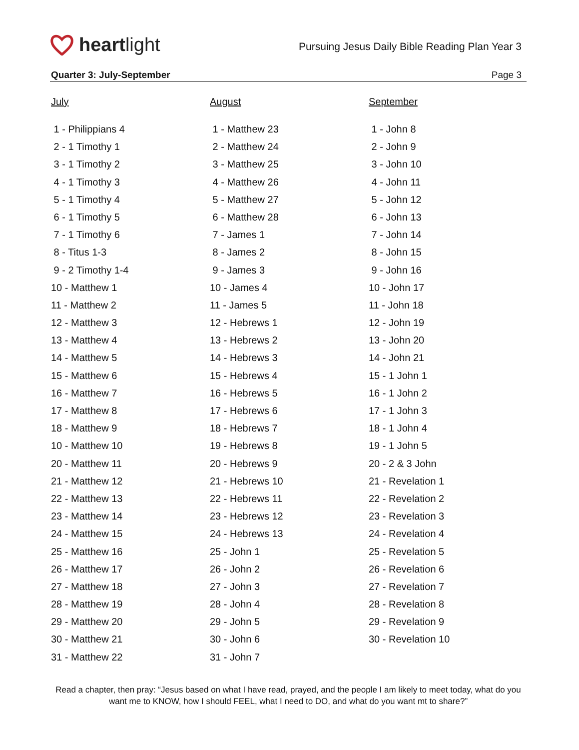heartlight
Pursuing Jesus Daily Bible Reading Plan Year 3
Quarter 3: July-September Page 3
July
1 - Philippians 4
2 - 1 Timothy 1
3 - 1 Timothy 2
4 - 1 Timothy 3
5 - 1 Timothy 4
6 - 1 Timothy 5
7 - 1 Timothy 6
8 - Titus 1-3
9 - 2 Timothy 1-4
10 - Matthew 1
11 - Matthew 2
12 - Matthew 3
13 - Matthew 4
14 - Matthew 5
15 - Matthew 6
16 - Matthew 7
17 - Matthew 8
18 - Matthew 9
10 - Matthew 10
20 - Matthew 11
21 - Matthew 12
22 - Matthew 13
23 - Matthew 14
24 - Matthew 15
25 - Matthew 16
26 - Matthew 17
27 - Matthew 18
28 - Matthew 19
29 - Matthew 20
30 - Matthew 21
31 - Matthew 22
August
1 - Matthew 23
2 - Matthew 24
3 - Matthew 25
4 - Matthew 26
5 - Matthew 27
6 - Matthew 28
7 - James 1
8 - James 2
9 - James 3
10 - James 4
11 - James 5
12 - Hebrews 1
13 - Hebrews 2
14 - Hebrews 3
15 - Hebrews 4
16 - Hebrews 5
17 - Hebrews 6
18 - Hebrews 7
19 - Hebrews 8
20 - Hebrews 9
21 - Hebrews 10
22 - Hebrews 11
23 - Hebrews 12
24 - Hebrews 13
25 - John 1
26 - John 2
27 - John 3
28 - John 4
29 - John 5
30 - John 6
31 - John 7
September
1 - John 8
2 - John 9
3 - John 10
4 - John 11
5 - John 12
6 - John 13
7 - John 14
8 - John 15
9 - John 16
10 - John 17
11 - John 18
12 - John 19
13 - John 20
14 - John 21
15 - 1 John 1
16 - 1 John 2
17 - 1 John 3
18 - 1 John 4
19 - 1 John 5
20 - 2 & 3 John
21 - Revelation 1
22 - Revelation 2
23 - Revelation 3
24 - Revelation 4
25 - Revelation 5
26 - Revelation 6
27 - Revelation 7
28 - Revelation 8
29 - Revelation 9
30 - Revelation 10
Read a chapter, then pray: “Jesus based on what I have read, prayed, and the people I am likely to meet today, what do you want me to KNOW, how I should FEEL, what I need to DO, and what do you want mt to share?”